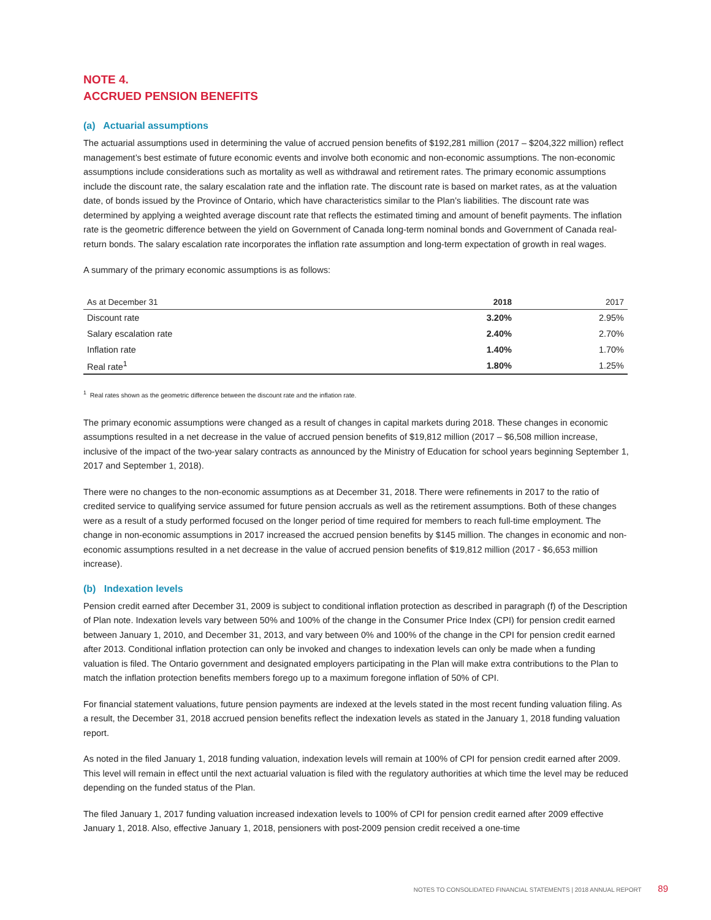NOTE 4.
ACCRUED PENSION BENEFITS
(a) Actuarial assumptions
The actuarial assumptions used in determining the value of accrued pension benefits of $192,281 million (2017 – $204,322 million) reflect management’s best estimate of future economic events and involve both economic and non-economic assumptions. The non-economic assumptions include considerations such as mortality as well as withdrawal and retirement rates. The primary economic assumptions include the discount rate, the salary escalation rate and the inflation rate. The discount rate is based on market rates, as at the valuation date, of bonds issued by the Province of Ontario, which have characteristics similar to the Plan’s liabilities. The discount rate was determined by applying a weighted average discount rate that reflects the estimated timing and amount of benefit payments. The inflation rate is the geometric difference between the yield on Government of Canada long-term nominal bonds and Government of Canada real-return bonds. The salary escalation rate incorporates the inflation rate assumption and long-term expectation of growth in real wages.
A summary of the primary economic assumptions is as follows:
| As at December 31 | 2018 | 2017 |
| --- | --- | --- |
| Discount rate | 3.20% | 2.95% |
| Salary escalation rate | 2.40% | 2.70% |
| Inflation rate | 1.40% | 1.70% |
| Real rate<sup>1</sup> | 1.80% | 1.25% |
<sup>1</sup> Real rates shown as the geometric difference between the discount rate and the inflation rate.
The primary economic assumptions were changed as a result of changes in capital markets during 2018. These changes in economic assumptions resulted in a net decrease in the value of accrued pension benefits of $19,812 million (2017 – $6,508 million increase, inclusive of the impact of the two-year salary contracts as announced by the Ministry of Education for school years beginning September 1, 2017 and September 1, 2018).
There were no changes to the non-economic assumptions as at December 31, 2018. There were refinements in 2017 to the ratio of credited service to qualifying service assumed for future pension accruals as well as the retirement assumptions. Both of these changes were as a result of a study performed focused on the longer period of time required for members to reach full-time employment. The change in non-economic assumptions in 2017 increased the accrued pension benefits by $145 million. The changes in economic and non-economic assumptions resulted in a net decrease in the value of accrued pension benefits of $19,812 million (2017 - $6,653 million increase).
(b) Indexation levels
Pension credit earned after December 31, 2009 is subject to conditional inflation protection as described in paragraph (f) of the Description of Plan note. Indexation levels vary between 50% and 100% of the change in the Consumer Price Index (CPI) for pension credit earned between January 1, 2010, and December 31, 2013, and vary between 0% and 100% of the change in the CPI for pension credit earned after 2013. Conditional inflation protection can only be invoked and changes to indexation levels can only be made when a funding valuation is filed. The Ontario government and designated employers participating in the Plan will make extra contributions to the Plan to match the inflation protection benefits members forego up to a maximum foregone inflation of 50% of CPI.
For financial statement valuations, future pension payments are indexed at the levels stated in the most recent funding valuation filing. As a result, the December 31, 2018 accrued pension benefits reflect the indexation levels as stated in the January 1, 2018 funding valuation report.
As noted in the filed January 1, 2018 funding valuation, indexation levels will remain at 100% of CPI for pension credit earned after 2009. This level will remain in effect until the next actuarial valuation is filed with the regulatory authorities at which time the level may be reduced depending on the funded status of the Plan.
The filed January 1, 2017 funding valuation increased indexation levels to 100% of CPI for pension credit earned after 2009 effective January 1, 2018. Also, effective January 1, 2018, pensioners with post-2009 pension credit received a one-time
NOTES TO CONSOLIDATED FINANCIAL STATEMENTS | 2018 ANNUAL REPORT 89